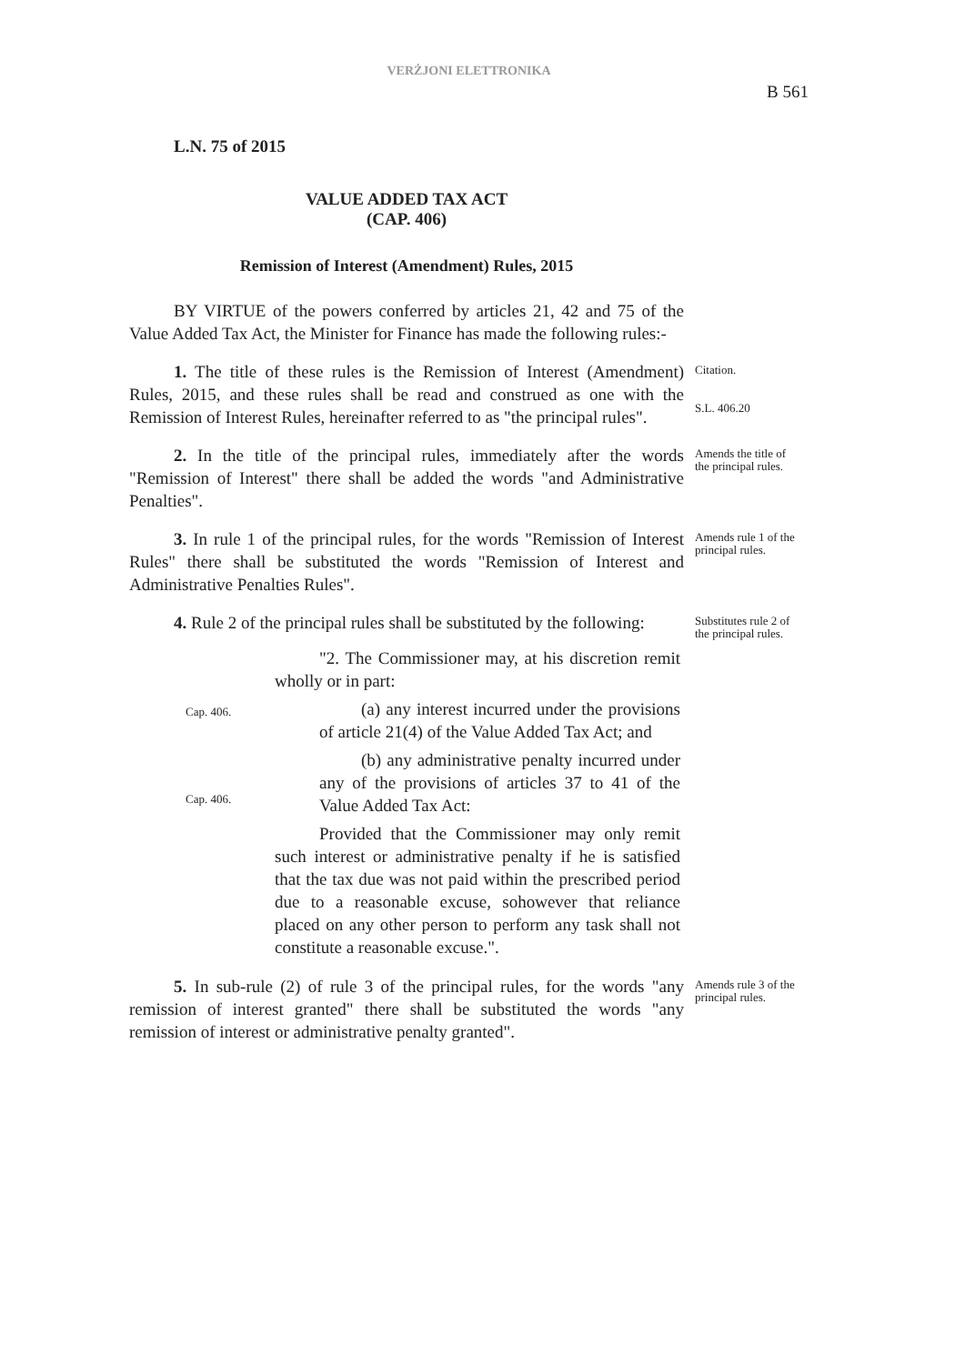VERŻJONI ELETTRONIKA
B 561
L.N. 75 of 2015
VALUE ADDED TAX ACT
(CAP. 406)
Remission of Interest (Amendment) Rules, 2015
BY VIRTUE of the powers conferred by articles 21, 42 and 75 of the Value Added Tax Act, the Minister for Finance has made the following rules:-
1. The title of these rules is the Remission of Interest (Amendment) Rules, 2015, and these rules shall be read and construed as one with the Remission of Interest Rules, hereinafter referred to as "the principal rules".
Citation.
S.L. 406.20
2. In the title of the principal rules, immediately after the words "Remission of Interest" there shall be added the words "and Administrative Penalties".
Amends the title of the principal rules.
3. In rule 1 of the principal rules, for the words "Remission of Interest Rules" there shall be substituted the words "Remission of Interest and Administrative Penalties Rules".
Amends rule 1 of the principal rules.
4. Rule 2 of the principal rules shall be substituted by the following:
Cap. 406.
Cap. 406.
"2. The Commissioner may, at his discretion remit wholly or in part:
(a) any interest incurred under the provisions of article 21(4) of the Value Added Tax Act; and
(b) any administrative penalty incurred under any of the provisions of articles 37 to 41 of the Value Added Tax Act:
Provided that the Commissioner may only remit such interest or administrative penalty if he is satisfied that the tax due was not paid within the prescribed period due to a reasonable excuse, sohowever that reliance placed on any other person to perform any task shall not constitute a reasonable excuse.".
Substitutes rule 2 of the principal rules.
5. In sub-rule (2) of rule 3 of the principal rules, for the words "any remission of interest granted" there shall be substituted the words "any remission of interest or administrative penalty granted".
Amends rule 3 of the principal rules.